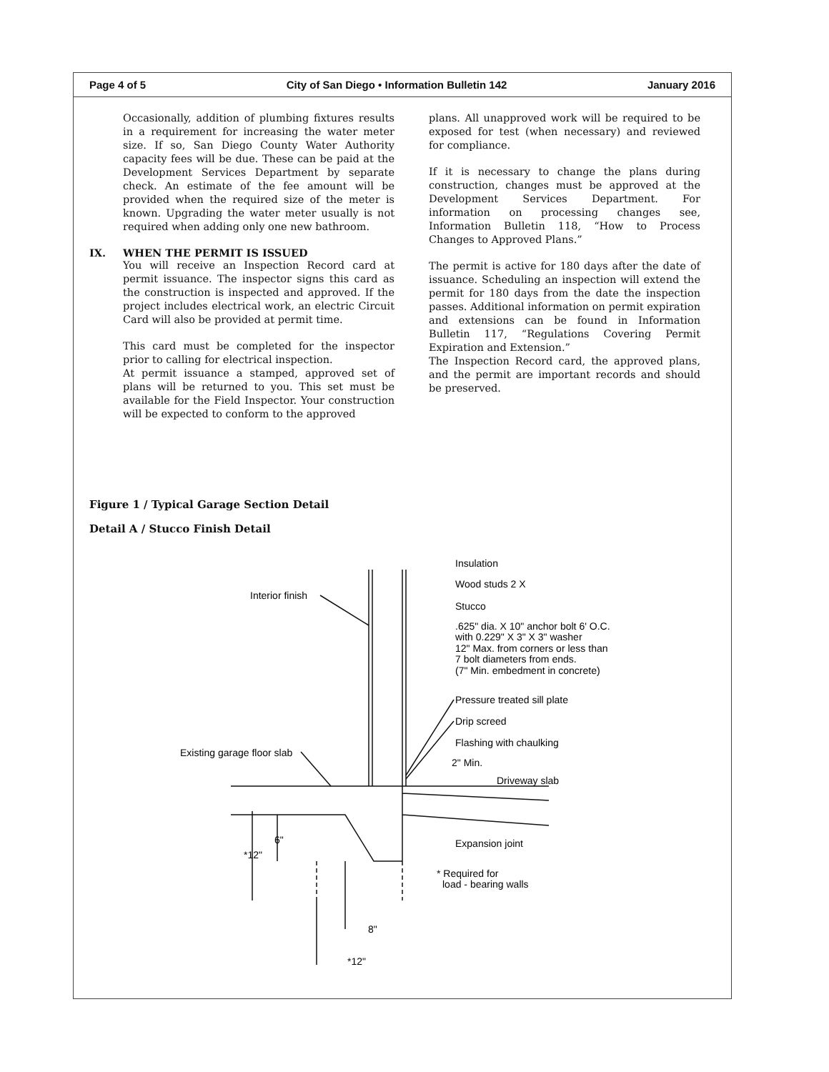Page 4 of 5 City of San Diego • Information Bulletin 142 January 2016
Occasionally, addition of plumbing fixtures results in a requirement for increasing the water meter size. If so, San Diego County Water Authority capacity fees will be due. These can be paid at the Development Services Department by separate check. An estimate of the fee amount will be provided when the required size of the meter is known. Upgrading the water meter usually is not required when adding only one new bathroom.
IX. WHEN THE PERMIT IS ISSUED
You will receive an Inspection Record card at permit issuance. The inspector signs this card as the construction is inspected and approved. If the project includes electrical work, an electric Circuit Card will also be provided at permit time.
This card must be completed for the inspector prior to calling for electrical inspection.
At permit issuance a stamped, approved set of plans will be returned to you. This set must be available for the Field Inspector. Your construction will be expected to conform to the approved
plans. All unapproved work will be required to be exposed for test (when necessary) and reviewed for compliance.
If it is necessary to change the plans during construction, changes must be approved at the Development Services Department. For information on processing changes see, Information Bulletin 118, “How to Process Changes to Approved Plans.”
The permit is active for 180 days after the date of issuance. Scheduling an inspection will extend the permit for 180 days from the date the inspection passes. Additional information on permit expiration and extensions can be found in Information Bulletin 117, “Regulations Covering Permit Expiration and Extension.”
The Inspection Record card, the approved plans, and the permit are important records and should be preserved.
Figure 1 / Typical Garage Section Detail
Detail A / Stucco Finish Detail
Insulation
Wood studs 2 X
Interior finish
Stucco
.625" dia. X 10" anchor bolt 6' O.C.
with 0.229" X 3" X 3" washer
12" Max. from corners or less than
7 bolt diameters from ends.
(7" Min. embedment in concrete)
Pressure treated sill plate
Drip screed
Flashing with chaulking
Existing garage floor slab
2" Min.
Driveway slab
6"
*12"
Expansion joint
* Required for
load - bearing walls
8"
*12"